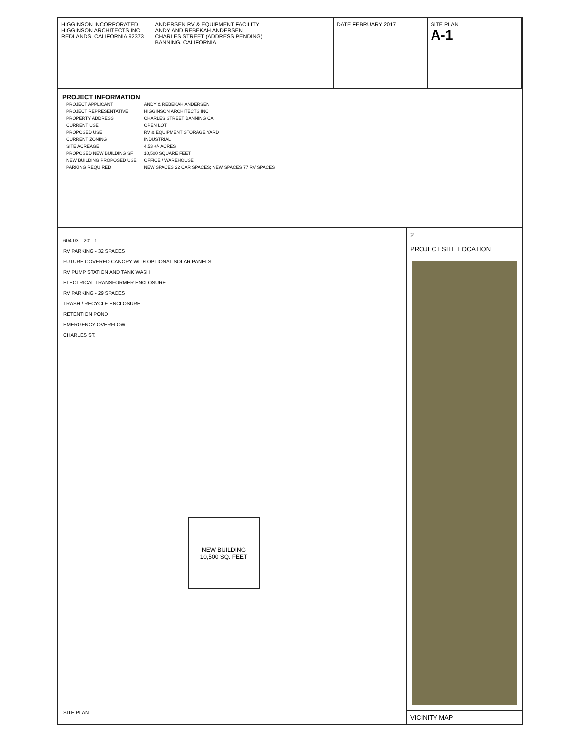HIGGINSON INCORPORATED
HIGGINSON ARCHITECTS INC
REDLANDS, CALIFORNIA 92373
ANDERSEN RV & EQUIPMENT FACILITY
ANDY AND REBEKAH ANDERSEN
CHARLES STREET (ADDRESS PENDING)
BANNING, CALIFORNIA
DATE FEBRUARY 2017 SITE PLAN
A-1
PROJECT INFORMATION
| PROJECT APPLICANT | ANDY & REBEKAH ANDERSEN |
| PROJECT REPRESENTATIVE | HIGGINSON ARCHITECTS INC |
| PROPERTY ADDRESS | CHARLES STREET BANNING CA |
| CURRENT USE | OPEN LOT |
| PROPOSED USE | RV & EQUIPMENT STORAGE YARD |
| CURRENT ZONING | INDUSTRIAL |
| SITE ACREAGE | 4.53 +/- ACRES |
| PROPOSED NEW BUILDING SF | 10,500 SQUARE FEET |
| NEW BUILDING PROPOSED USE | OFFICE / WAREHOUSE |
| PARKING REQUIRED | NEW SPACES 22 CAR SPACES; NEW SPACES 77 RV SPACES |
604.03' 20' 1
RV PARKING - 32 SPACES
FUTURE COVERED CANOPY WITH OPTIONAL SOLAR PANELS
RV PUMP STATION AND TANK WASH
ELECTRICAL TRANSFORMER ENCLOSURE
RV PARKING - 29 SPACES
TRASH / RECYCLE ENCLOSURE
RETENTION POND
EMERGENCY OVERFLOW
CHARLES ST.
NEW BUILDING
10,500 SQ. FEET
SITE PLAN
2
PROJECT SITE LOCATION
VICINITY MAP